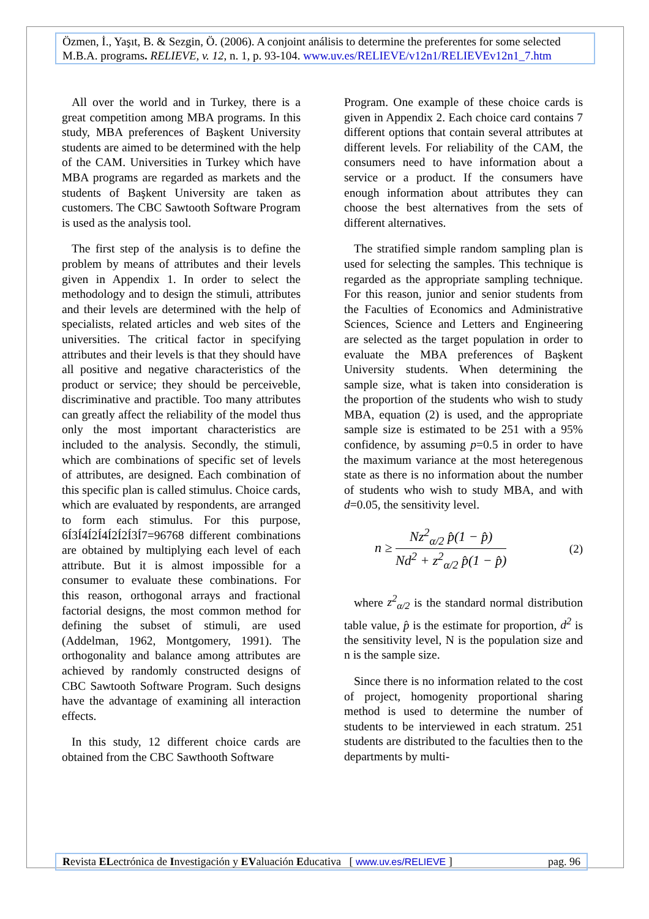Özmen, İ., Yaşıt, B. & Sezgin, Ö. (2006). A conjoint análisis to determine the preferentes for some selected M.B.A. programs. RELIEVE, v. 12, n. 1, p. 93-104. www.uv.es/RELIEVE/v12n1/RELIEVEv12n1_7.htm
All over the world and in Turkey, there is a great competition among MBA programs. In this study, MBA preferences of Başkent University students are aimed to be determined with the help of the CAM. Universities in Turkey which have MBA programs are regarded as markets and the students of Başkent University are taken as customers. The CBC Sawtooth Software Program is used as the analysis tool.
The first step of the analysis is to define the problem by means of attributes and their levels given in Appendix 1. In order to select the methodology and to design the stimuli, attributes and their levels are determined with the help of specialists, related articles and web sites of the universities. The critical factor in specifying attributes and their levels is that they should have all positive and negative characteristics of the product or service; they should be perceiveble, discriminative and practible. Too many attributes can greatly affect the reliability of the model thus only the most important characteristics are included to the analysis. Secondly, the stimuli, which are combinations of specific set of levels of attributes, are designed. Each combination of this specific plan is called stimulus. Choice cards, which are evaluated by respondents, are arranged to form each stimulus. For this purpose, 6Í3Í4Í2Í4Í2Í2Í3Í7=96768 different combinations are obtained by multiplying each level of each attribute. But it is almost impossible for a consumer to evaluate these combinations. For this reason, orthogonal arrays and fractional factorial designs, the most common method for defining the subset of stimuli, are used (Addelman, 1962, Montgomery, 1991). The orthogonality and balance among attributes are achieved by randomly constructed designs of CBC Sawtooth Software Program. Such designs have the advantage of examining all interaction effects.
In this study, 12 different choice cards are obtained from the CBC Sawthooth Software
Program. One example of these choice cards is given in Appendix 2. Each choice card contains 7 different options that contain several attributes at different levels. For reliability of the CAM, the consumers need to have information about a service or a product. If the consumers have enough information about attributes they can choose the best alternatives from the sets of different alternatives.
The stratified simple random sampling plan is used for selecting the samples. This technique is regarded as the appropriate sampling technique. For this reason, junior and senior students from the Faculties of Economics and Administrative Sciences, Science and Letters and Engineering are selected as the target population in order to evaluate the MBA preferences of Başkent University students. When determining the sample size, what is taken into consideration is the proportion of the students who wish to study MBA, equation (2) is used, and the appropriate sample size is estimated to be 251 with a 95% confidence, by assuming p=0.5 in order to have the maximum variance at the most heteregenous state as there is no information about the number of students who wish to study MBA, and with d=0.05, the sensitivity level.
n ≥ Nz<sup>2</sup><sub>α/2</sub> p̂(1 − p̂) Nd<sup>2</sup> + z<sup>2</sup><sub>α/2</sub> p̂(1 − p̂) (2)
where z<sup>2</sup><sub>α/2</sub> is the standard normal distribution table value, p̂ is the estimate for proportion, d<sup>2</sup> is the sensitivity level, N is the population size and n is the sample size.
Since there is no information related to the cost of project, homogenity proportional sharing method is used to determine the number of students to be interviewed in each stratum. 251 students are distributed to the faculties then to the departments by multi-
Revista ELectrónica de Investigación y EValuación Educativa [ www.uv.es/RELIEVE ] pag. 96